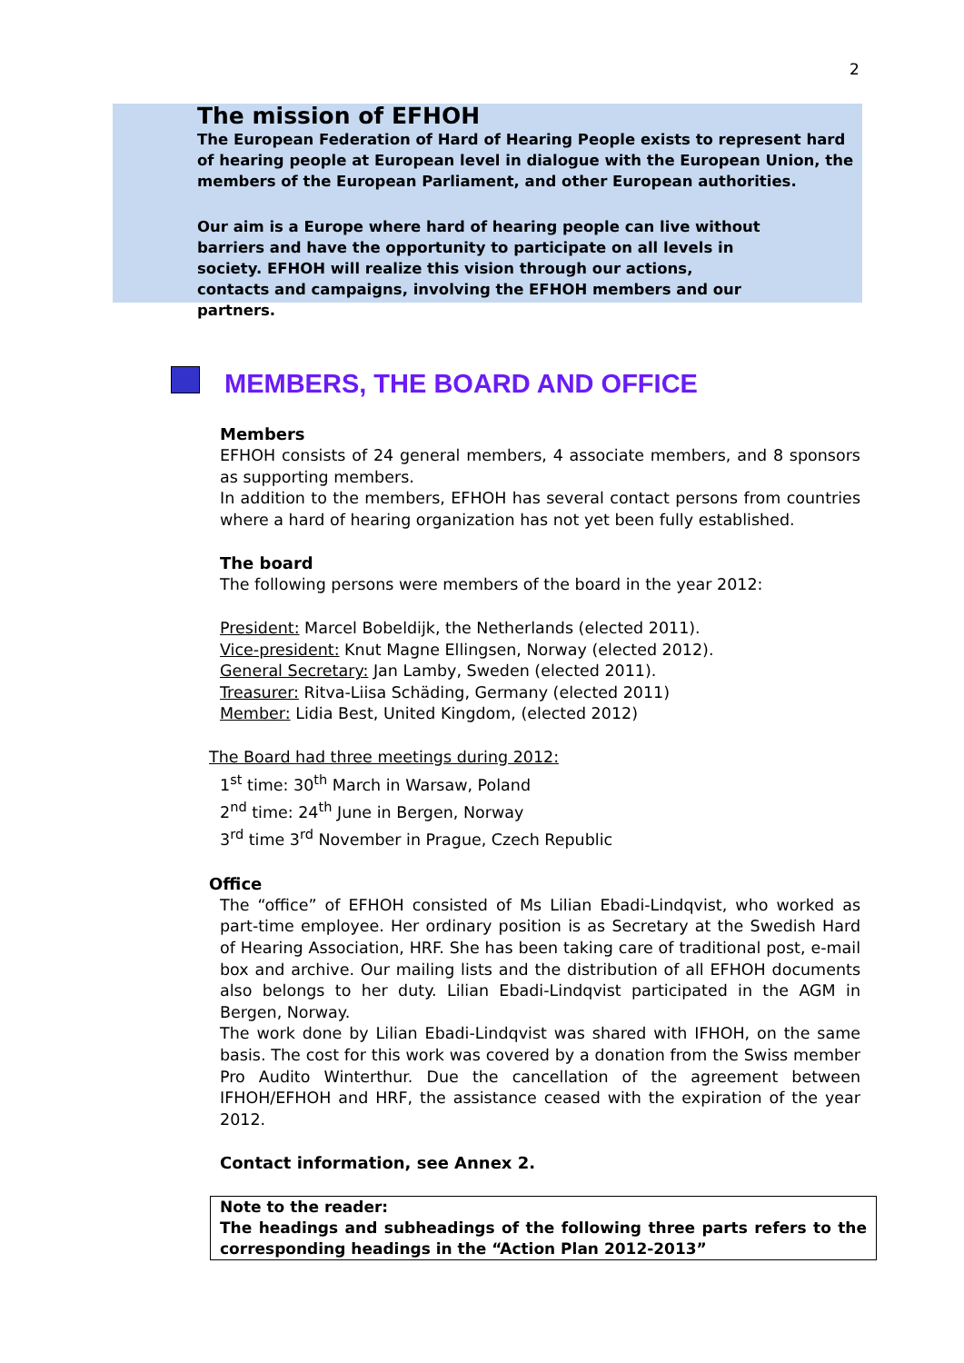2
The mission of EFHOH
The European Federation of Hard of Hearing People exists to represent hard of hearing people at European level in dialogue with the European Union, the members of the European Parliament, and other European authorities.
Our aim is a Europe where hard of hearing people can live without barriers and have the opportunity to participate on all levels in society. EFHOH will realize this vision through our actions, contacts and campaigns, involving the EFHOH members and our partners.
MEMBERS, THE BOARD AND OFFICE
Members
EFHOH consists of 24 general members, 4 associate members, and 8 sponsors as supporting members.
In addition to the members, EFHOH has several contact persons from countries where a hard of hearing organization has not yet been fully established.
The board
The following persons were members of the board in the year 2012:
President: Marcel Bobeldijk, the Netherlands (elected 2011).
Vice-president: Knut Magne Ellingsen, Norway (elected 2012).
General Secretary: Jan Lamby, Sweden (elected 2011).
Treasurer: Ritva-Liisa Schäding, Germany (elected 2011)
Member: Lidia Best, United Kingdom, (elected 2012)
The Board had three meetings during 2012:
1<sup>st</sup> time: 30<sup>th</sup> March in Warsaw, Poland
2<sup>nd</sup> time: 24<sup>th</sup> June in Bergen, Norway
3<sup>rd</sup> time 3<sup>rd</sup> November in Prague, Czech Republic
Office
The “office” of EFHOH consisted of Ms Lilian Ebadi-Lindqvist, who worked as part-time employee. Her ordinary position is as Secretary at the Swedish Hard of Hearing Association, HRF. She has been taking care of traditional post, e-mail box and archive. Our mailing lists and the distribution of all EFHOH documents also belongs to her duty. Lilian Ebadi-Lindqvist participated in the AGM in Bergen, Norway.
The work done by Lilian Ebadi-Lindqvist was shared with IFHOH, on the same basis. The cost for this work was covered by a donation from the Swiss member Pro Audito Winterthur. Due the cancellation of the agreement between IFHOH/EFHOH and HRF, the assistance ceased with the expiration of the year 2012.
Contact information, see Annex 2.
Note to the reader:
The headings and subheadings of the following three parts refers to the corresponding headings in the “Action Plan 2012-2013”